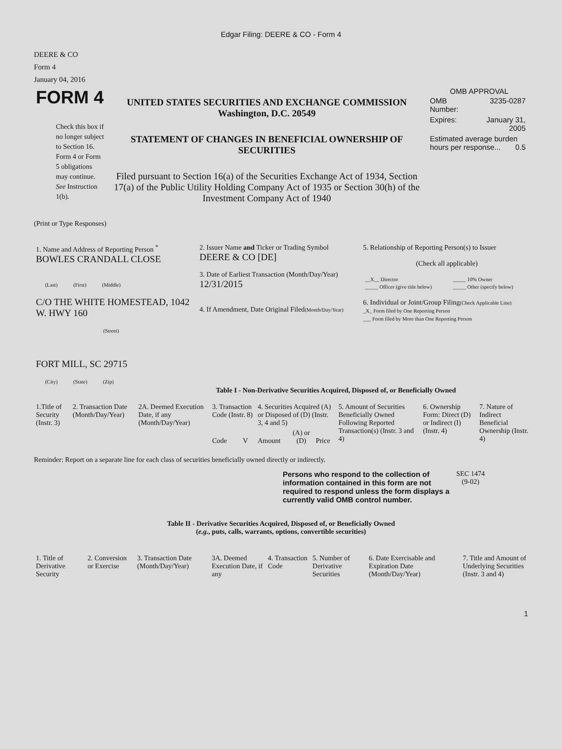Edgar Filing: DEERE & CO - Form 4
DEERE & CO
Form 4
January 04, 2016
| FORM 4 Check this box if no longer subject to Section 16. Form 4 or Form 5 obligations may continue. See Instruction 1(b). | UNITED STATES SECURITIES AND EXCHANGE COMMISSION Washington, D.C. 20549 STATEMENT OF CHANGES IN BENEFICIAL OWNERSHIP OF SECURITIES Filed pursuant to Section 16(a) of the Securities Exchange Act of 1934, Section 17(a) of the Public Utility Holding Company Act of 1935 or Section 30(h) of the Investment Company Act of 1940 | OMB APPROVAL / OMB Number: / 3235-0287 / / Expires: / January 31, 2005 / / Estimated average burden hours per response... 0.5 / / |
(Print or Type Responses)
| 1. Name and Address of Reporting Person <sup>*</sup> BOWLES CRANDALL CLOSE (Last) (First) (Middle) C/O THE WHITE HOMESTEAD, 1042 W. HWY 160 (Street) FORT MILL, SC 29715 (City) (State) (Zip) | 2. Issuer Name and Ticker or Trading Symbol DEERE & CO [DE] 3. Date of Earliest Transaction (Month/Day/Year) 12/31/2015 4. If Amendment, Date Original Filed (Month/Day/Year) | 5. Relationship of Reporting Person(s) to Issuer (Check all applicable) / __X__ Director / _____ 10% Owner / / _____ Officer (give title below) / _____ Other (specify below) / 6. Individual or Joint/Group Filing (Check Applicable Line) _X_ Form filed by One Reporting Person ___ Form filed by More than One Reporting Person |
Table I - Non-Derivative Securities Acquired, Disposed of, or Beneficially Owned
| 1.Title of Security (Instr. 3) | 2. Transaction Date (Month/Day/Year) | 2A. Deemed Execution Date, if any (Month/Day/Year) | 3. Transaction Code (Instr. 8) | | 4. Securities Acquired (A) or Disposed of (D) (Instr. 3, 4 and 5) | | | 5. Amount of Securities Beneficially Owned Following Reported Transaction(s) (Instr. 3 and 4) | 6. Ownership Form: Direct (D) or Indirect (I) (Instr. 4) | 7. Nature of Indirect Beneficial Ownership (Instr. 4) |
| --- | --- | --- | --- | --- | --- | --- | --- | --- | --- | --- |
| | | | Code | V | Amount | (A) or (D) | Price | | | |
Reminder: Report on a separate line for each class of securities beneficially owned directly or indirectly.
| Persons who respond to the collection of information contained in this form are not required to respond unless the form displays a currently valid OMB control number. | SEC 1474 (9-02) |
Table II - Derivative Securities Acquired, Disposed of, or Beneficially Owned
(e.g., puts, calls, warrants, options, convertible securities)
| 1. Title of Derivative Security | 2. Conversion or Exercise | 3. Transaction Date (Month/Day/Year) | 3A. Deemed Execution Date, if any | 4. Transaction Code | 5. Number of Derivative Securities | 6. Date Exercisable and Expiration Date (Month/Day/Year) | 7. Title and Amount of Underlying Securities (Instr. 3 and 4) |
| --- | --- | --- | --- | --- | --- | --- | --- |
1